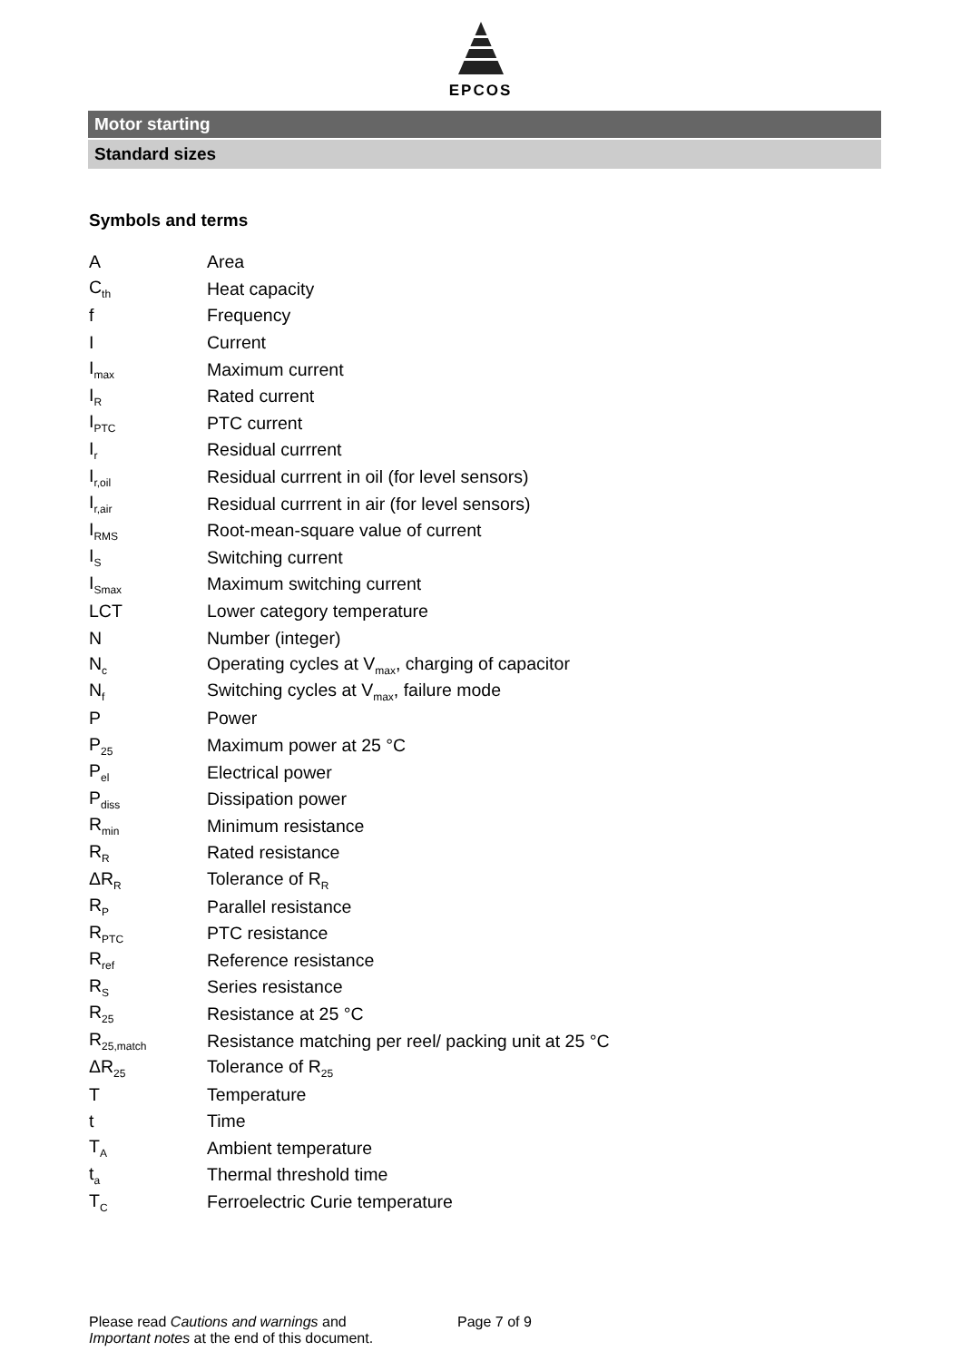EPCOS
Motor starting
Standard sizes
Symbols and terms
| A | Area |
| C<sub>th</sub> | Heat capacity |
| f | Frequency |
| I | Current |
| I<sub>max</sub> | Maximum current |
| I<sub>R</sub> | Rated current |
| I<sub>PTC</sub> | PTC current |
| I<sub>r</sub> | Residual currrent |
| I<sub>r,oil</sub> | Residual currrent in oil (for level sensors) |
| I<sub>r,air</sub> | Residual currrent in air (for level sensors) |
| I<sub>RMS</sub> | Root-mean-square value of current |
| I<sub>S</sub> | Switching current |
| I<sub>Smax</sub> | Maximum switching current |
| LCT | Lower category temperature |
| N | Number (integer) |
| N<sub>c</sub> | Operating cycles at V<sub>max</sub>, charging of capacitor |
| N<sub>f</sub> | Switching cycles at V<sub>max</sub>, failure mode |
| P | Power |
| P<sub>25</sub> | Maximum power at 25 °C |
| P<sub>el</sub> | Electrical power |
| P<sub>diss</sub> | Dissipation power |
| R<sub>min</sub> | Minimum resistance |
| R<sub>R</sub> | Rated resistance |
| ΔR<sub>R</sub> | Tolerance of R<sub>R</sub> |
| R<sub>P</sub> | Parallel resistance |
| R<sub>PTC</sub> | PTC resistance |
| R<sub>ref</sub> | Reference resistance |
| R<sub>S</sub> | Series resistance |
| R<sub>25</sub> | Resistance at 25 °C |
| R<sub>25,match</sub> | Resistance matching per reel/ packing unit at 25 °C |
| ΔR<sub>25</sub> | Tolerance of R<sub>25</sub> |
| T | Temperature |
| t | Time |
| T<sub>A</sub> | Ambient temperature |
| t<sub>a</sub> | Thermal threshold time |
| T<sub>C</sub> | Ferroelectric Curie temperature |
Please read Cautions and warnings and
Important notes at the end of this document.
Page 7 of 9